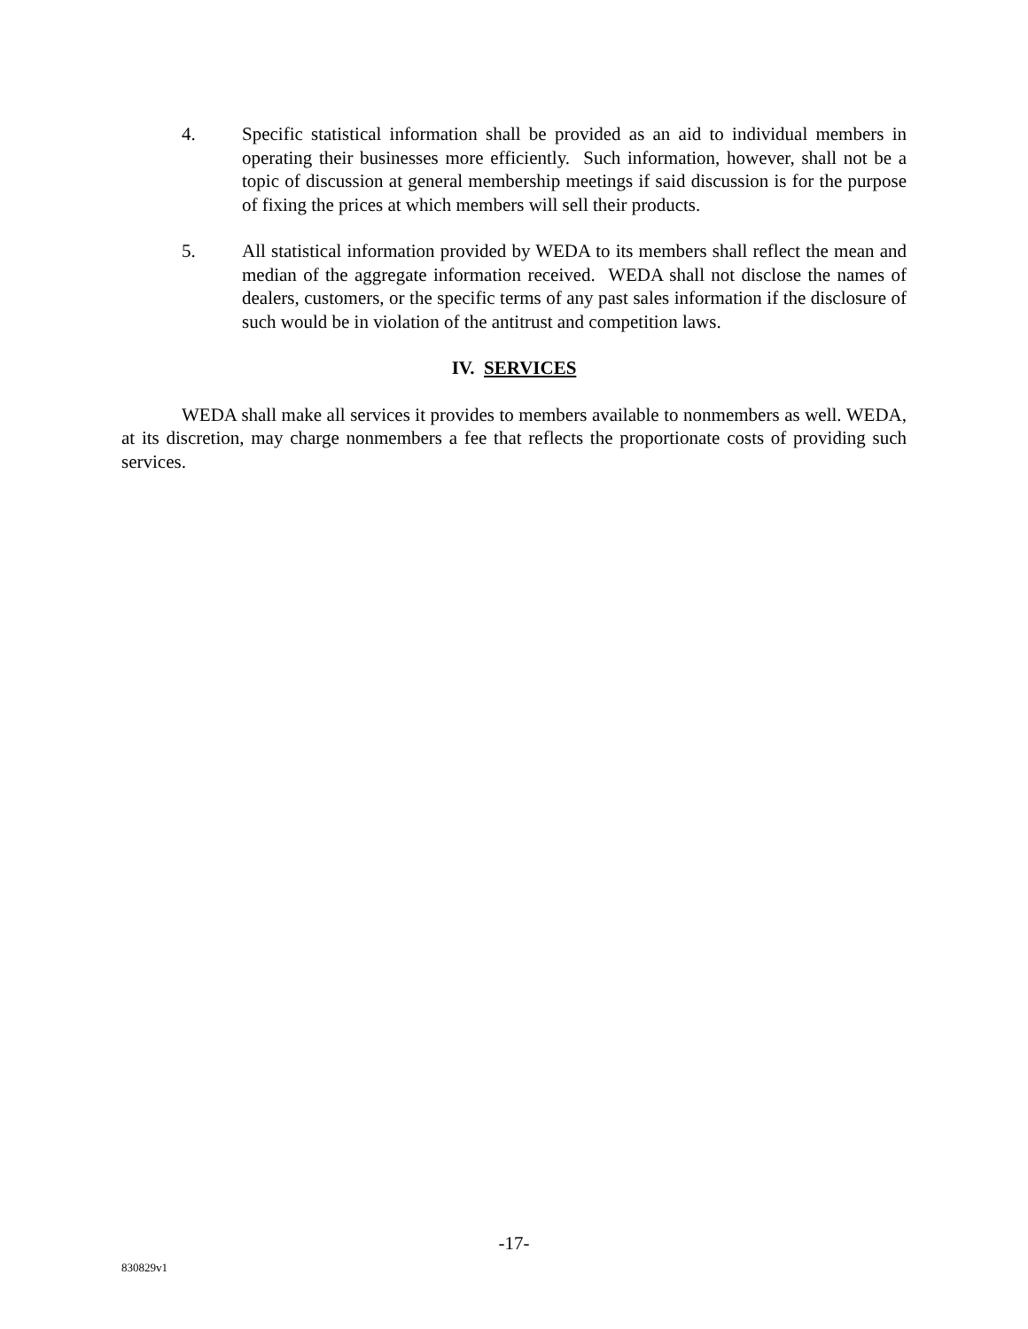4. Specific statistical information shall be provided as an aid to individual members in operating their businesses more efficiently. Such information, however, shall not be a topic of discussion at general membership meetings if said discussion is for the purpose of fixing the prices at which members will sell their products.
5. All statistical information provided by WEDA to its members shall reflect the mean and median of the aggregate information received. WEDA shall not disclose the names of dealers, customers, or the specific terms of any past sales information if the disclosure of such would be in violation of the antitrust and competition laws.
IV. SERVICES
WEDA shall make all services it provides to members available to nonmembers as well. WEDA, at its discretion, may charge nonmembers a fee that reflects the proportionate costs of providing such services.
-17-
830829v1